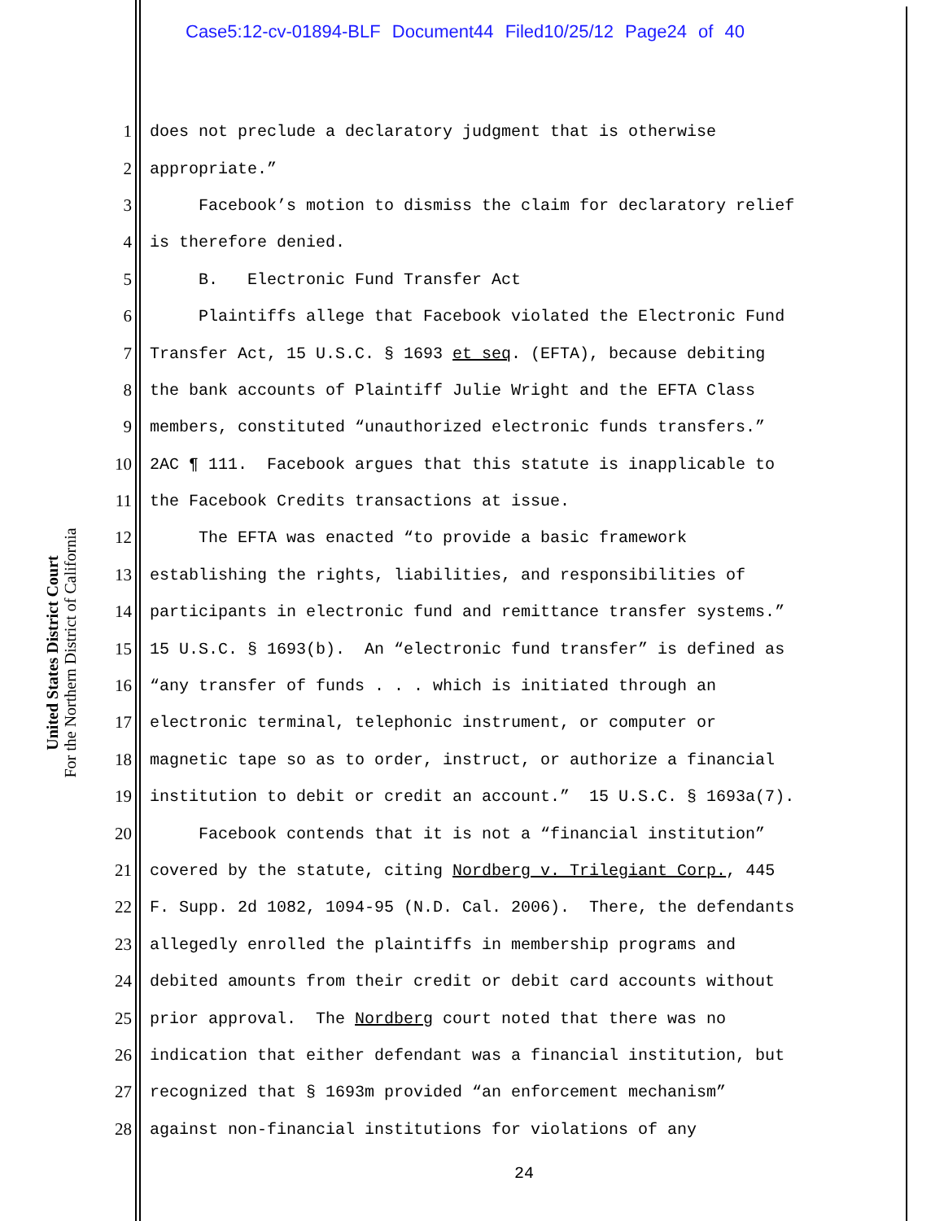Case5:12-cv-01894-BLF Document44 Filed10/25/12 Page24 of 40
United States District Court
For the Northern District of California
1 does not preclude a declaratory judgment that is otherwise
2 appropriate.”
3 Facebook’s motion to dismiss the claim for declaratory relief
4 is therefore denied.
5 B. Electronic Fund Transfer Act
6 Plaintiffs allege that Facebook violated the Electronic Fund
7 Transfer Act, 15 U.S.C. § 1693 et seq. (EFTA), because debiting
8 the bank accounts of Plaintiff Julie Wright and the EFTA Class
9 members, constituted “unauthorized electronic funds transfers.”
10 2AC ¶ 111. Facebook argues that this statute is inapplicable to
11 the Facebook Credits transactions at issue.
12 The EFTA was enacted “to provide a basic framework
13 establishing the rights, liabilities, and responsibilities of
14 participants in electronic fund and remittance transfer systems.”
15 15 U.S.C. § 1693(b). An “electronic fund transfer” is defined as
16 “any transfer of funds . . . which is initiated through an
17 electronic terminal, telephonic instrument, or computer or
18 magnetic tape so as to order, instruct, or authorize a financial
19 institution to debit or credit an account.” 15 U.S.C. § 1693a(7).
20 Facebook contends that it is not a “financial institution”
21 covered by the statute, citing Nordberg v. Trilegiant Corp., 445
22 F. Supp. 2d 1082, 1094-95 (N.D. Cal. 2006). There, the defendants
23 allegedly enrolled the plaintiffs in membership programs and
24 debited amounts from their credit or debit card accounts without
25 prior approval. The Nordberg court noted that there was no
26 indication that either defendant was a financial institution, but
27 recognized that § 1693m provided “an enforcement mechanism”
28 against non-financial institutions for violations of any
24